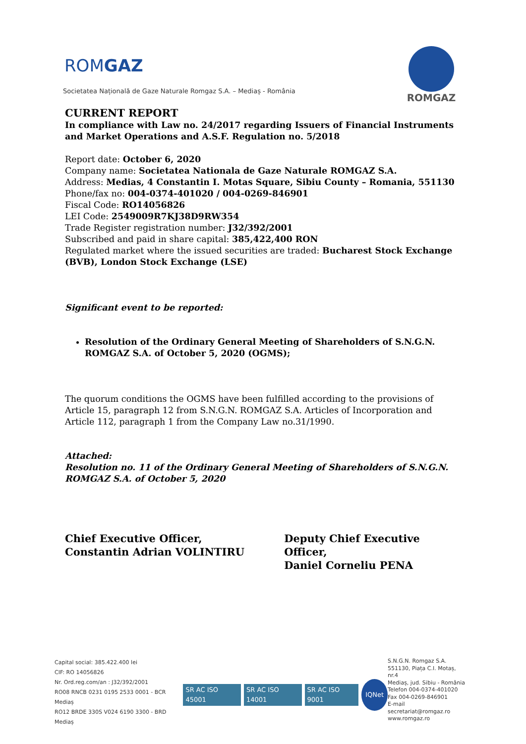ROMGAZ
Societatea Națională de Gaze Naturale Romgaz S.A. – Mediaș - România
ROMGAZ
CURRENT REPORT
In compliance with Law no. 24/2017 regarding Issuers of Financial Instruments and Market Operations and A.S.F. Regulation no. 5/2018
Report date: October 6, 2020
Company name: Societatea Nationala de Gaze Naturale ROMGAZ S.A.
Address: Medias, 4 Constantin I. Motas Square, Sibiu County – Romania, 551130
Phone/fax no: 004-0374-401020 / 004-0269-846901
Fiscal Code: RO14056826
LEI Code: 2549009R7KJ38D9RW354
Trade Register registration number: J32/392/2001
Subscribed and paid in share capital: 385,422,400 RON
Regulated market where the issued securities are traded: Bucharest Stock Exchange (BVB), London Stock Exchange (LSE)
Significant event to be reported:
Resolution of the Ordinary General Meeting of Shareholders of S.N.G.N. ROMGAZ S.A. of October 5, 2020 (OGMS);
The quorum conditions the OGMS have been fulfilled according to the provisions of Article 15, paragraph 12 from S.N.G.N. ROMGAZ S.A. Articles of Incorporation and Article 112, paragraph 1 from the Company Law no.31/1990.
Attached:
Resolution no. 11 of the Ordinary General Meeting of Shareholders of S.N.G.N. ROMGAZ S.A. of October 5, 2020
Chief Executive Officer,
Constantin Adrian VOLINTIRU
Deputy Chief Executive Officer,
Daniel Corneliu PENA
Capital social: 385.422.400 lei
CIF: RO 14056826
Nr. Ord.reg.com/an : J32/392/2001
RO08 RNCB 0231 0195 2533 0001 - BCR Mediaș
RO12 BRDE 330S V024 6190 3300 - BRD Mediaș
SR AC ISO 45001 SR AC ISO 14001 SR AC ISO 9001 IQNet
S.N.G.N. Romgaz S.A.
551130, Piața C.I. Motaș, nr.4
Mediaș, jud. Sibiu - România
Telefon 004-0374-401020
Fax 004-0269-846901
E-mail secretariat@romgaz.ro
www.romgaz.ro